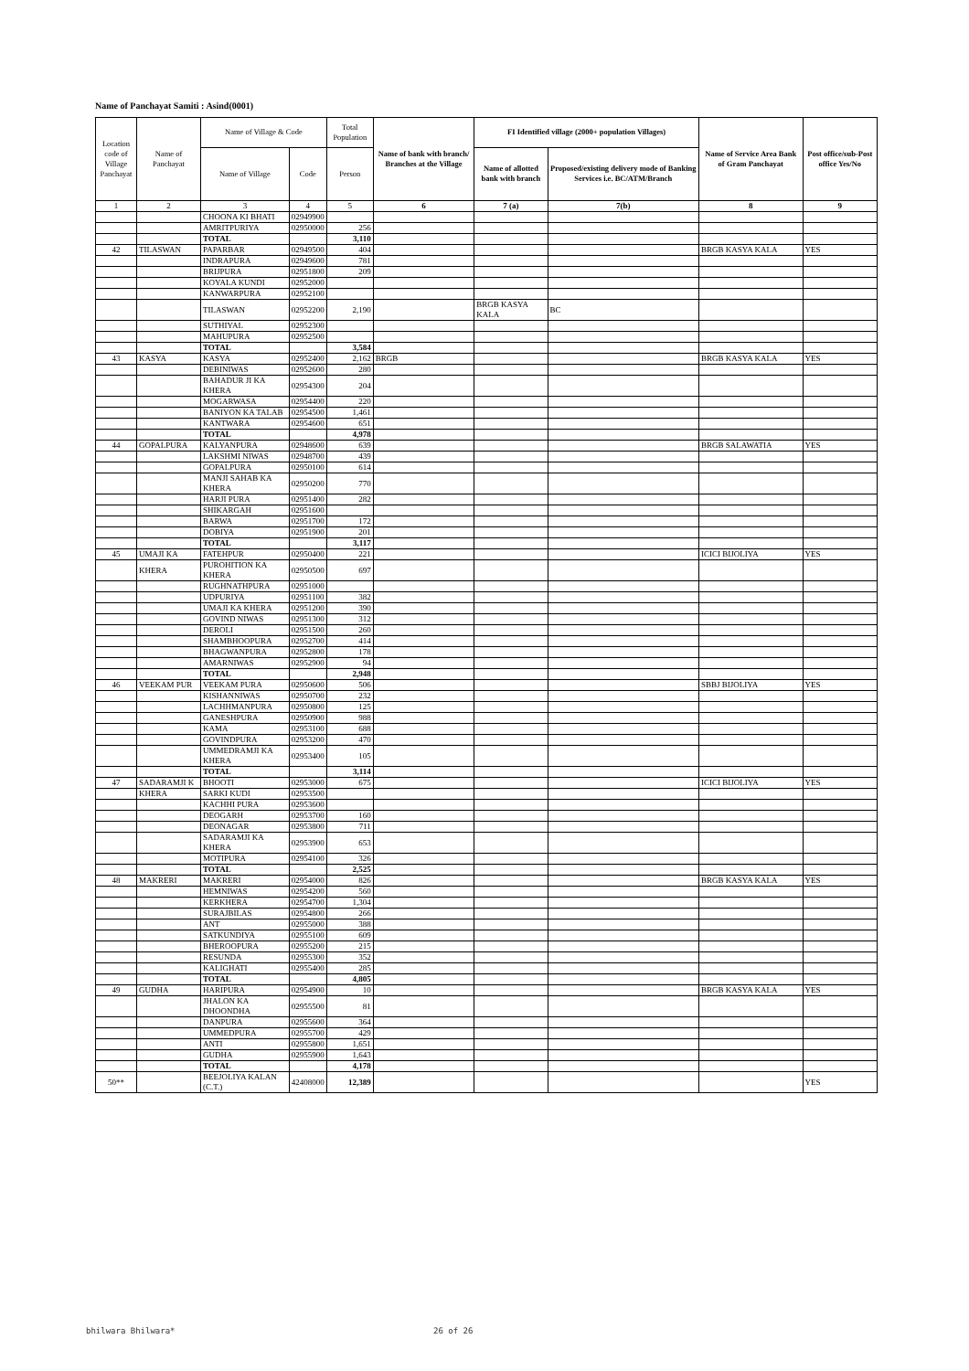Name of Panchayat Samiti : Asind(0001)
| Location code of Village Panchayat | Name of Panchayat | Name of Village & Code | | Total Population | Name of bank with branch/ Branches at the Village | FI Identified village (2000+ population Villages) | | Name of Service Area Bank of Gram Panchayat | Post office/sub-Post office Yes/No |
| --- | --- | --- | --- | --- | --- | --- | --- | --- | --- |
| | | Name of Village | Code | Person | | Name of allotted bank with branch | Proposed/existing delivery mode of Banking Services i.e. BC/ATM/Branch | | |
| 1 | 2 | 3 | 4 | 5 | 6 | 7 (a) | 7(b) | 8 | 9 |
| | | CHOONA KI BHATI | 02949900 | | | | | | |
| | | AMRITPURIYA | 02950000 | 256 | | | | | |
| | | TOTAL | | 3,110 | | | | | |
| 42 | TILASWAN | PAPARBAR | 02949500 | 404 | | | | BRGB KASYA KALA | YES |
| | | INDRAPURA | 02949600 | 781 | | | | | |
| | | BRIJPURA | 02951800 | 209 | | | | | |
| | | KOYALA KUNDI | 02952000 | | | | | | |
| | | KANWARPURA | 02952100 | | | | | | |
| | | TILASWAN | 02952200 | 2,190 | | BRGB KASYA KALA | BC | | |
| | | SUTHIYAL | 02952300 | | | | | | |
| | | MAHUPURA | 02952500 | | | | | | |
| | | TOTAL | | 3,584 | | | | | |
| 43 | KASYA | KASYA | 02952400 | 2,162 | BRGB | | | BRGB KASYA KALA | YES |
| | | DEBINIWAS | 02952600 | 280 | | | | | |
| | | BAHADUR JI KA KHERA | 02954300 | 204 | | | | | |
| | | MOGARWASA | 02954400 | 220 | | | | | |
| | | BANIYON KA TALAB | 02954500 | 1,461 | | | | | |
| | | KANTWARA | 02954600 | 651 | | | | | |
| | | TOTAL | | 4,978 | | | | | |
| 44 | GOPALPURA | KALYANPURA | 02948600 | 639 | | | | BRGB SALAWATIA | YES |
| | | LAKSHMI NIWAS | 02948700 | 439 | | | | | |
| | | GOPALPURA | 02950100 | 614 | | | | | |
| | | MANJI SAHAB KA KHERA | 02950200 | 770 | | | | | |
| | | HARJI PURA | 02951400 | 282 | | | | | |
| | | SHIKARGAH | 02951600 | | | | | | |
| | | BARWA | 02951700 | 172 | | | | | |
| | | DOBIYA | 02951900 | 201 | | | | | |
| | | TOTAL | | 3,117 | | | | | |
| 45 | UMAJI KA | FATEHPUR | 02950400 | 221 | | | | ICICI BIJOLIYA | YES |
| | KHERA | PUROHITION KA KHERA | 02950500 | 697 | | | | | |
| | | RUGHNATHPURA | 02951000 | | | | | | |
| | | UDPURIYA | 02951100 | 382 | | | | | |
| | | UMAJI KA KHERA | 02951200 | 390 | | | | | |
| | | GOVIND NIWAS | 02951300 | 312 | | | | | |
| | | DEROLI | 02951500 | 260 | | | | | |
| | | SHAMBHOOPURA | 02952700 | 414 | | | | | |
| | | BHAGWANPURA | 02952800 | 178 | | | | | |
| | | AMARNIWAS | 02952900 | 94 | | | | | |
| | | TOTAL | | 2,948 | | | | | |
| 46 | VEEKAM PUR | VEEKAM PURA | 02950600 | 506 | | | | SBBJ BIJOLIYA | YES |
| | | KISHANNIWAS | 02950700 | 232 | | | | | |
| | | LACHHMANPURA | 02950800 | 125 | | | | | |
| | | GANESHPURA | 02950900 | 988 | | | | | |
| | | KAMA | 02953100 | 688 | | | | | |
| | | GOVINDPURA | 02953200 | 470 | | | | | |
| | | UMMEDRAMJI KA KHERA | 02953400 | 105 | | | | | |
| | | TOTAL | | 3,114 | | | | | |
| 47 | SADARAMJI K | BHOOTI | 02953000 | 675 | | | | ICICI BIJOLIYA | YES |
| | KHERA | SARKI KUDI | 02953500 | | | | | | |
| | | KACHHI PURA | 02953600 | | | | | | |
| | | DEOGARH | 02953700 | 160 | | | | | |
| | | DEONAGAR | 02953800 | 711 | | | | | |
| | | SADARAMJI KA KHERA | 02953900 | 653 | | | | | |
| | | MOTIPURA | 02954100 | 326 | | | | | |
| | | TOTAL | | 2,525 | | | | | |
| 48 | MAKRERI | MAKRERI | 02954000 | 826 | | | | BRGB KASYA KALA | YES |
| | | HEMNIWAS | 02954200 | 560 | | | | | |
| | | KERKHERA | 02954700 | 1,304 | | | | | |
| | | SURAJBILAS | 02954800 | 266 | | | | | |
| | | ANT | 02955000 | 388 | | | | | |
| | | SATKUNDIYA | 02955100 | 609 | | | | | |
| | | BHEROOPURA | 02955200 | 215 | | | | | |
| | | RESUNDA | 02955300 | 352 | | | | | |
| | | KALIGHATI | 02955400 | 285 | | | | | |
| | | TOTAL | | 4,805 | | | | | |
| 49 | GUDHA | HARIPURA | 02954900 | 10 | | | | BRGB KASYA KALA | YES |
| | | JHALON KA DHOONDHA | 02955500 | 81 | | | | | |
| | | DANPURA | 02955600 | 364 | | | | | |
| | | UMMEDPURA | 02955700 | 429 | | | | | |
| | | ANTI | 02955800 | 1,651 | | | | | |
| | | GUDHA | 02955900 | 1,643 | | | | | |
| | | TOTAL | | 4,178 | | | | | |
| 50** | | BEEJOLIYA KALAN (C.T.) | 42408000 | 12,389 | | | | | YES |
bhilwara Bhilwara* 26 of 26